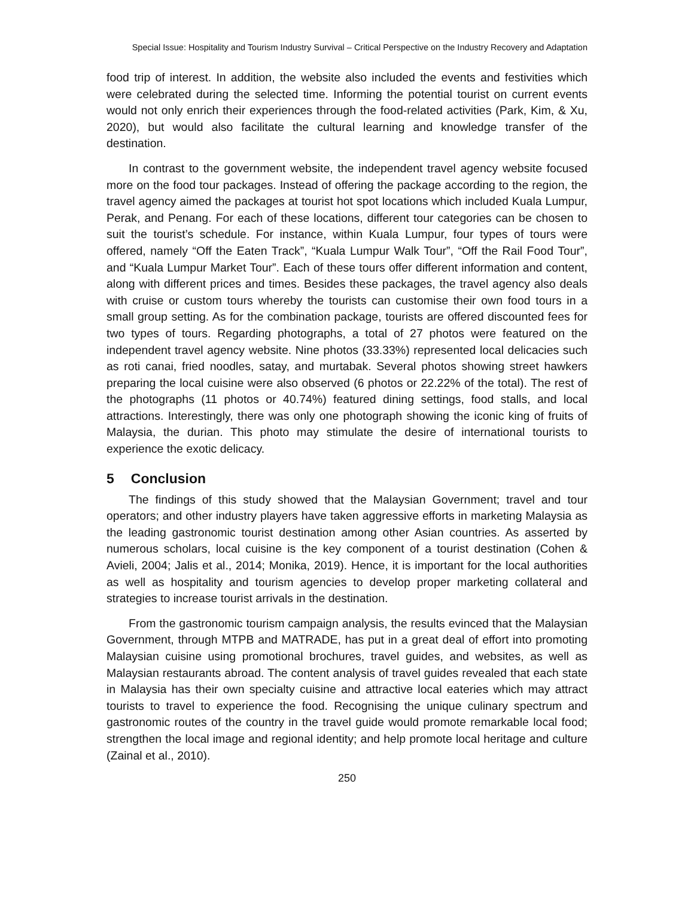Special Issue: Hospitality and Tourism Industry Survival – Critical Perspective on the Industry Recovery and Adaptation
food trip of interest. In addition, the website also included the events and festivities which were celebrated during the selected time. Informing the potential tourist on current events would not only enrich their experiences through the food-related activities (Park, Kim, & Xu, 2020), but would also facilitate the cultural learning and knowledge transfer of the destination.
In contrast to the government website, the independent travel agency website focused more on the food tour packages. Instead of offering the package according to the region, the travel agency aimed the packages at tourist hot spot locations which included Kuala Lumpur, Perak, and Penang. For each of these locations, different tour categories can be chosen to suit the tourist’s schedule. For instance, within Kuala Lumpur, four types of tours were offered, namely “Off the Eaten Track”, “Kuala Lumpur Walk Tour”, “Off the Rail Food Tour”, and “Kuala Lumpur Market Tour”. Each of these tours offer different information and content, along with different prices and times. Besides these packages, the travel agency also deals with cruise or custom tours whereby the tourists can customise their own food tours in a small group setting. As for the combination package, tourists are offered discounted fees for two types of tours. Regarding photographs, a total of 27 photos were featured on the independent travel agency website. Nine photos (33.33%) represented local delicacies such as roti canai, fried noodles, satay, and murtabak. Several photos showing street hawkers preparing the local cuisine were also observed (6 photos or 22.22% of the total). The rest of the photographs (11 photos or 40.74%) featured dining settings, food stalls, and local attractions. Interestingly, there was only one photograph showing the iconic king of fruits of Malaysia, the durian. This photo may stimulate the desire of international tourists to experience the exotic delicacy.
5 Conclusion
The findings of this study showed that the Malaysian Government; travel and tour operators; and other industry players have taken aggressive efforts in marketing Malaysia as the leading gastronomic tourist destination among other Asian countries. As asserted by numerous scholars, local cuisine is the key component of a tourist destination (Cohen & Avieli, 2004; Jalis et al., 2014; Monika, 2019). Hence, it is important for the local authorities as well as hospitality and tourism agencies to develop proper marketing collateral and strategies to increase tourist arrivals in the destination.
From the gastronomic tourism campaign analysis, the results evinced that the Malaysian Government, through MTPB and MATRADE, has put in a great deal of effort into promoting Malaysian cuisine using promotional brochures, travel guides, and websites, as well as Malaysian restaurants abroad. The content analysis of travel guides revealed that each state in Malaysia has their own specialty cuisine and attractive local eateries which may attract tourists to travel to experience the food. Recognising the unique culinary spectrum and gastronomic routes of the country in the travel guide would promote remarkable local food; strengthen the local image and regional identity; and help promote local heritage and culture (Zainal et al., 2010).
250